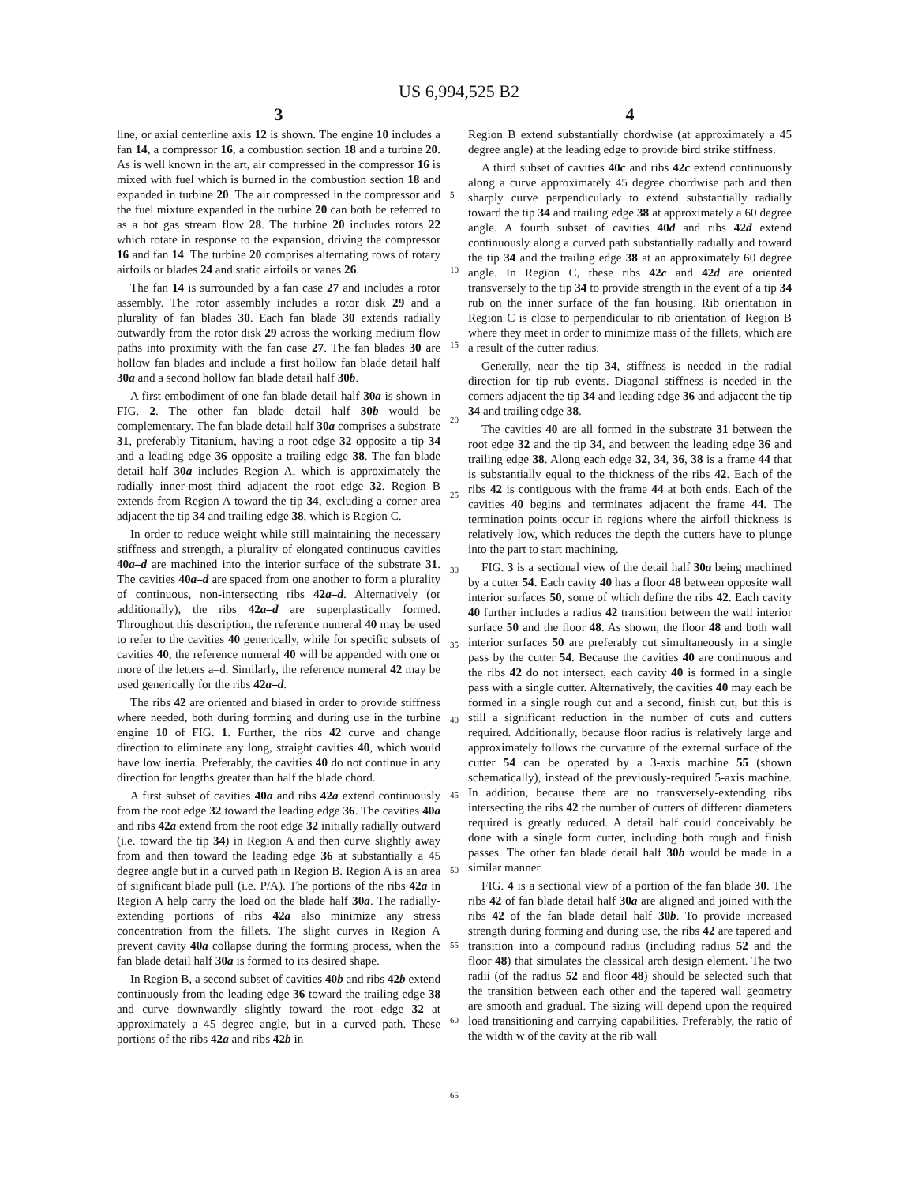US 6,994,525 B2
3
line, or axial centerline axis 12 is shown. The engine 10 includes a fan 14, a compressor 16, a combustion section 18 and a turbine 20. As is well known in the art, air compressed in the compressor 16 is mixed with fuel which is burned in the combustion section 18 and expanded in turbine 20. The air compressed in the compressor and the fuel mixture expanded in the turbine 20 can both be referred to as a hot gas stream flow 28. The turbine 20 includes rotors 22 which rotate in response to the expansion, driving the compressor 16 and fan 14. The turbine 20 comprises alternating rows of rotary airfoils or blades 24 and static airfoils or vanes 26.
The fan 14 is surrounded by a fan case 27 and includes a rotor assembly. The rotor assembly includes a rotor disk 29 and a plurality of fan blades 30. Each fan blade 30 extends radially outwardly from the rotor disk 29 across the working medium flow paths into proximity with the fan case 27. The fan blades 30 are hollow fan blades and include a first hollow fan blade detail half 30a and a second hollow fan blade detail half 30b.
A first embodiment of one fan blade detail half 30a is shown in FIG. 2. The other fan blade detail half 30b would be complementary. The fan blade detail half 30a comprises a substrate 31, preferably Titanium, having a root edge 32 opposite a tip 34 and a leading edge 36 opposite a trailing edge 38. The fan blade detail half 30a includes Region A, which is approximately the radially inner-most third adjacent the root edge 32. Region B extends from Region A toward the tip 34, excluding a corner area adjacent the tip 34 and trailing edge 38, which is Region C.
In order to reduce weight while still maintaining the necessary stiffness and strength, a plurality of elongated continuous cavities 40a–d are machined into the interior surface of the substrate 31. The cavities 40a–d are spaced from one another to form a plurality of continuous, non-intersecting ribs 42a–d. Alternatively (or additionally), the ribs 42a–d are superplastically formed. Throughout this description, the reference numeral 40 may be used to refer to the cavities 40 generically, while for specific subsets of cavities 40, the reference numeral 40 will be appended with one or more of the letters a–d. Similarly, the reference numeral 42 may be used generically for the ribs 42a–d.
The ribs 42 are oriented and biased in order to provide stiffness where needed, both during forming and during use in the turbine engine 10 of FIG. 1. Further, the ribs 42 curve and change direction to eliminate any long, straight cavities 40, which would have low inertia. Preferably, the cavities 40 do not continue in any direction for lengths greater than half the blade chord.
A first subset of cavities 40a and ribs 42a extend continuously from the root edge 32 toward the leading edge 36. The cavities 40a and ribs 42a extend from the root edge 32 initially radially outward (i.e. toward the tip 34) in Region A and then curve slightly away from and then toward the leading edge 36 at substantially a 45 degree angle but in a curved path in Region B. Region A is an area of significant blade pull (i.e. P/A). The portions of the ribs 42a in Region A help carry the load on the blade half 30a. The radially-extending portions of ribs 42a also minimize any stress concentration from the fillets. The slight curves in Region A prevent cavity 40a collapse during the forming process, when the fan blade detail half 30a is formed to its desired shape.
In Region B, a second subset of cavities 40b and ribs 42b extend continuously from the leading edge 36 toward the trailing edge 38 and curve downwardly slightly toward the root edge 32 at approximately a 45 degree angle, but in a curved path. These portions of the ribs 42a and ribs 42b in
4
Region B extend substantially chordwise (at approximately a 45 degree angle) at the leading edge to provide bird strike stiffness.
A third subset of cavities 40c and ribs 42c extend continuously along a curve approximately 45 degree chordwise path and then sharply curve perpendicularly to extend substantially radially toward the tip 34 and trailing edge 38 at approximately a 60 degree angle. A fourth subset of cavities 40d and ribs 42d extend continuously along a curved path substantially radially and toward the tip 34 and the trailing edge 38 at an approximately 60 degree angle. In Region C, these ribs 42c and 42d are oriented transversely to the tip 34 to provide strength in the event of a tip 34 rub on the inner surface of the fan housing. Rib orientation in Region C is close to perpendicular to rib orientation of Region B where they meet in order to minimize mass of the fillets, which are a result of the cutter radius.
Generally, near the tip 34, stiffness is needed in the radial direction for tip rub events. Diagonal stiffness is needed in the corners adjacent the tip 34 and leading edge 36 and adjacent the tip 34 and trailing edge 38.
The cavities 40 are all formed in the substrate 31 between the root edge 32 and the tip 34, and between the leading edge 36 and trailing edge 38. Along each edge 32, 34, 36, 38 is a frame 44 that is substantially equal to the thickness of the ribs 42. Each of the ribs 42 is contiguous with the frame 44 at both ends. Each of the cavities 40 begins and terminates adjacent the frame 44. The termination points occur in regions where the airfoil thickness is relatively low, which reduces the depth the cutters have to plunge into the part to start machining.
FIG. 3 is a sectional view of the detail half 30a being machined by a cutter 54. Each cavity 40 has a floor 48 between opposite wall interior surfaces 50, some of which define the ribs 42. Each cavity 40 further includes a radius 42 transition between the wall interior surface 50 and the floor 48. As shown, the floor 48 and both wall interior surfaces 50 are preferably cut simultaneously in a single pass by the cutter 54. Because the cavities 40 are continuous and the ribs 42 do not intersect, each cavity 40 is formed in a single pass with a single cutter. Alternatively, the cavities 40 may each be formed in a single rough cut and a second, finish cut, but this is still a significant reduction in the number of cuts and cutters required. Additionally, because floor radius is relatively large and approximately follows the curvature of the external surface of the cutter 54 can be operated by a 3-axis machine 55 (shown schematically), instead of the previously-required 5-axis machine. In addition, because there are no transversely-extending ribs intersecting the ribs 42 the number of cutters of different diameters required is greatly reduced. A detail half could conceivably be done with a single form cutter, including both rough and finish passes. The other fan blade detail half 30b would be made in a similar manner.
FIG. 4 is a sectional view of a portion of the fan blade 30. The ribs 42 of fan blade detail half 30a are aligned and joined with the ribs 42 of the fan blade detail half 30b. To provide increased strength during forming and during use, the ribs 42 are tapered and transition into a compound radius (including radius 52 and the floor 48) that simulates the classical arch design element. The two radii (of the radius 52 and floor 48) should be selected such that the transition between each other and the tapered wall geometry are smooth and gradual. The sizing will depend upon the required load transitioning and carrying capabilities. Preferably, the ratio of the width w of the cavity at the rib wall
5
10
15
20
25
30
35
40
45
50
55
60
65